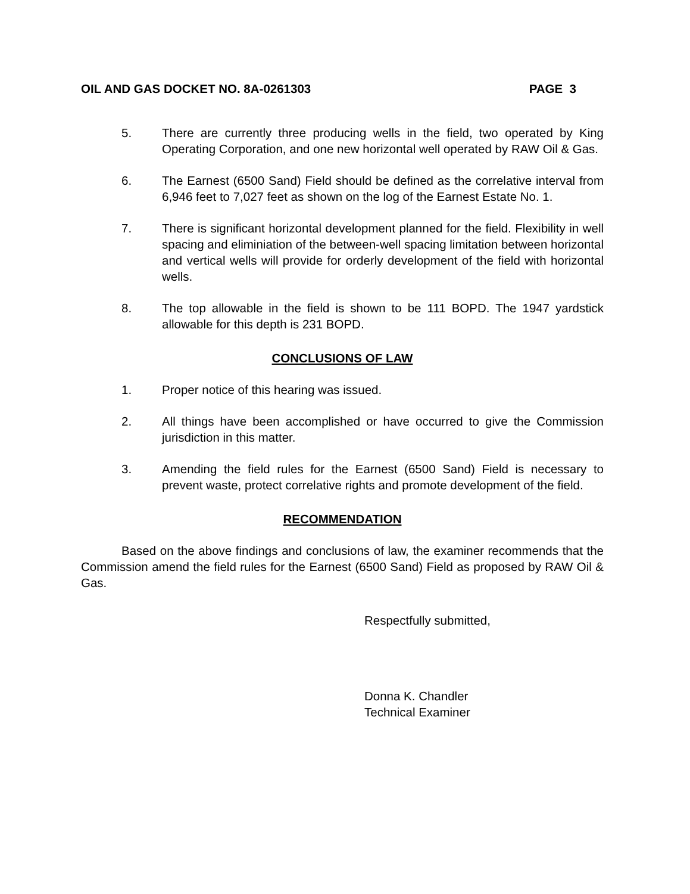OIL AND GAS DOCKET NO. 8A-0261303 PAGE 3
5. There are currently three producing wells in the field, two operated by King Operating Corporation, and one new horizontal well operated by RAW Oil & Gas.
6. The Earnest (6500 Sand) Field should be defined as the correlative interval from 6,946 feet to 7,027 feet as shown on the log of the Earnest Estate No. 1.
7. There is significant horizontal development planned for the field. Flexibility in well spacing and eliminiation of the between-well spacing limitation between horizontal and vertical wells will provide for orderly development of the field with horizontal wells.
8. The top allowable in the field is shown to be 111 BOPD. The 1947 yardstick allowable for this depth is 231 BOPD.
CONCLUSIONS OF LAW
1. Proper notice of this hearing was issued.
2. All things have been accomplished or have occurred to give the Commission jurisdiction in this matter.
3. Amending the field rules for the Earnest (6500 Sand) Field is necessary to prevent waste, protect correlative rights and promote development of the field.
RECOMMENDATION
Based on the above findings and conclusions of law, the examiner recommends that the Commission amend the field rules for the Earnest (6500 Sand) Field as proposed by RAW Oil & Gas.
Respectfully submitted,
Donna K. Chandler
Technical Examiner